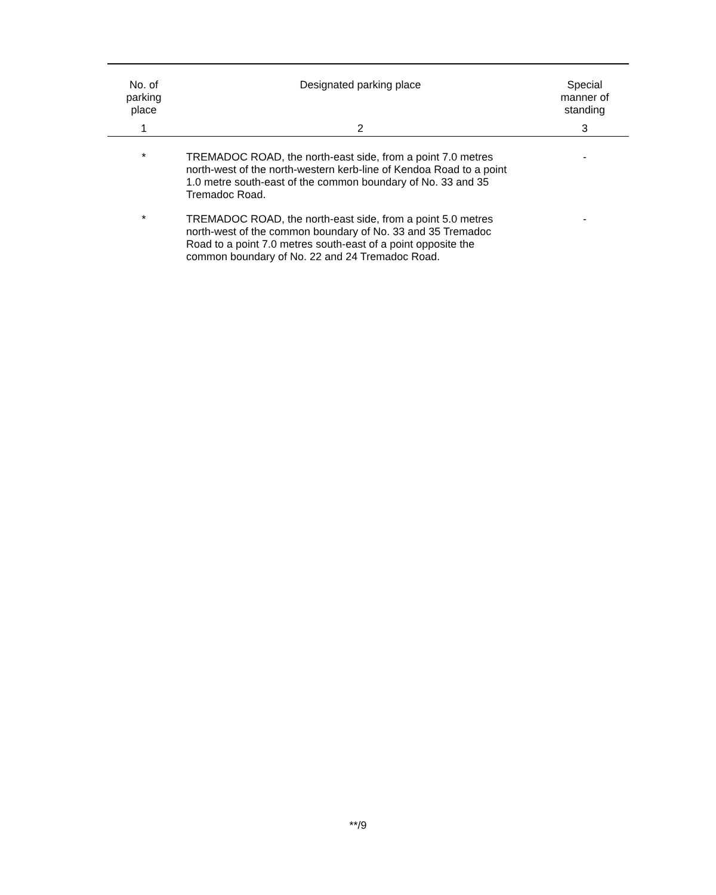| No. of parking place | Designated parking place | Special manner of standing |
| --- | --- | --- |
| 1 | 2 | 3 |
| * | TREMADOC ROAD, the north-east side, from a point 7.0 metres north-west of the north-western kerb-line of Kendoa Road to a point 1.0 metre south-east of the common boundary of No. 33 and 35 Tremadoc Road. | - |
| * | TREMADOC ROAD, the north-east side, from a point 5.0 metres north-west of the common boundary of No. 33 and 35 Tremadoc Road to a point 7.0 metres south-east of a point opposite the common boundary of No. 22 and 24 Tremadoc Road. | - |
**/9